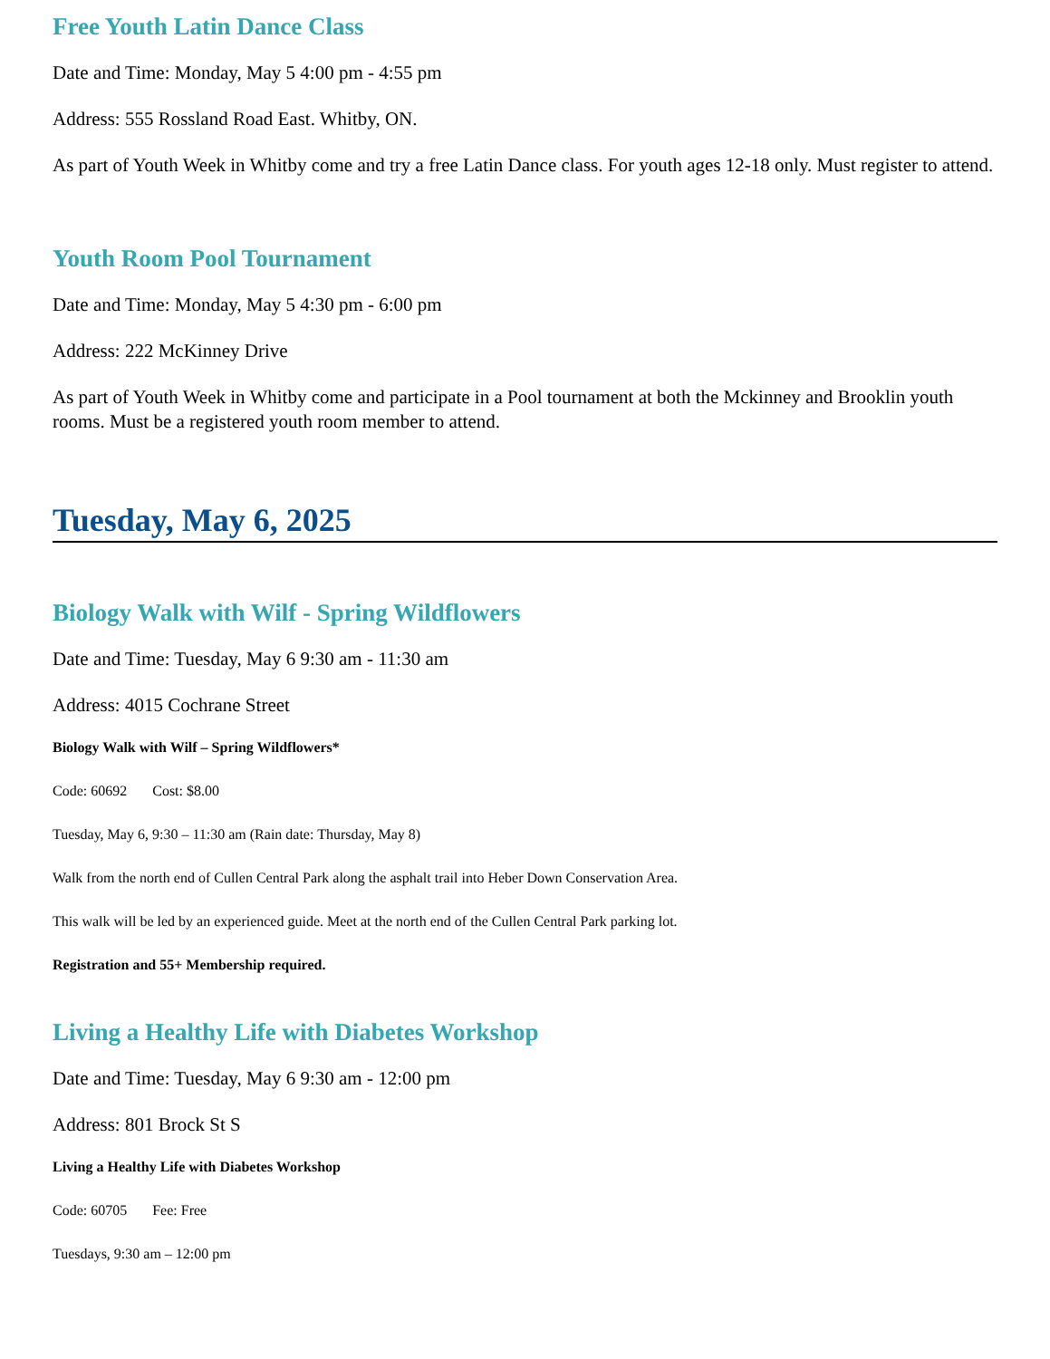Free Youth Latin Dance Class
Date and Time: Monday, May 5 4:00 pm - 4:55 pm
Address: 555 Rossland Road East. Whitby, ON.
As part of Youth Week in Whitby come and try a free Latin Dance class. For youth ages 12-18 only. Must register to attend.
Youth Room Pool Tournament
Date and Time: Monday, May 5 4:30 pm - 6:00 pm
Address: 222 McKinney Drive
As part of Youth Week in Whitby come and participate in a Pool tournament at both the Mckinney and Brooklin youth rooms. Must be a registered youth room member to attend.
Tuesday, May 6, 2025
Biology Walk with Wilf - Spring Wildflowers
Date and Time: Tuesday, May 6 9:30 am - 11:30 am
Address: 4015 Cochrane Street
Biology Walk with Wilf – Spring Wildflowers*
Code: 60692 Cost: $8.00
Tuesday, May 6, 9:30 – 11:30 am (Rain date: Thursday, May 8)
Walk from the north end of Cullen Central Park along the asphalt trail into Heber Down Conservation Area.
This walk will be led by an experienced guide. Meet at the north end of the Cullen Central Park parking lot.
Registration and 55+ Membership required.
Living a Healthy Life with Diabetes Workshop
Date and Time: Tuesday, May 6 9:30 am - 12:00 pm
Address: 801 Brock St S
Living a Healthy Life with Diabetes Workshop
Code: 60705 Fee: Free
Tuesdays, 9:30 am – 12:00 pm